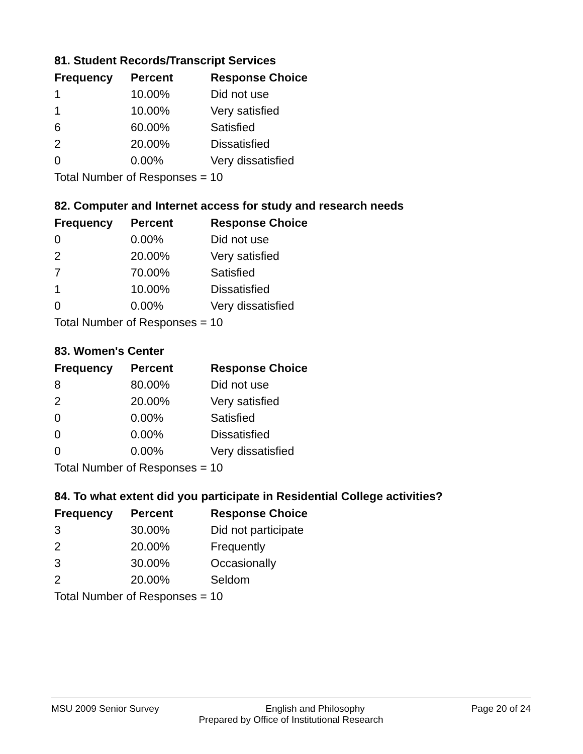81. Student Records/Transcript Services
| Frequency | Percent | Response Choice |
| --- | --- | --- |
| 1 | 10.00% | Did not use |
| 1 | 10.00% | Very satisfied |
| 6 | 60.00% | Satisfied |
| 2 | 20.00% | Dissatisfied |
| 0 | 0.00% | Very dissatisfied |
| Total Number of Responses = 10 | | |
82. Computer and Internet access for study and research needs
| Frequency | Percent | Response Choice |
| --- | --- | --- |
| 0 | 0.00% | Did not use |
| 2 | 20.00% | Very satisfied |
| 7 | 70.00% | Satisfied |
| 1 | 10.00% | Dissatisfied |
| 0 | 0.00% | Very dissatisfied |
| Total Number of Responses = 10 | | |
83. Women's Center
| Frequency | Percent | Response Choice |
| --- | --- | --- |
| 8 | 80.00% | Did not use |
| 2 | 20.00% | Very satisfied |
| 0 | 0.00% | Satisfied |
| 0 | 0.00% | Dissatisfied |
| 0 | 0.00% | Very dissatisfied |
| Total Number of Responses = 10 | | |
84. To what extent did you participate in Residential College activities?
| Frequency | Percent | Response Choice |
| --- | --- | --- |
| 3 | 30.00% | Did not participate |
| 2 | 20.00% | Frequently |
| 3 | 30.00% | Occasionally |
| 2 | 20.00% | Seldom |
| Total Number of Responses = 10 | | |
MSU 2009 Senior Survey English and Philosophy Page 20 of 24
Prepared by Office of Institutional Research